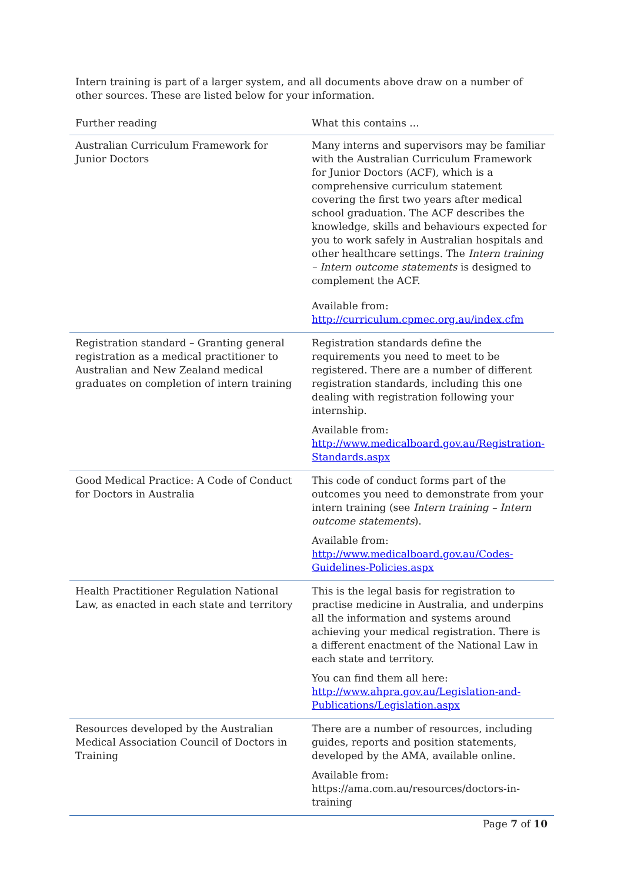Intern training is part of a larger system, and all documents above draw on a number of other sources. These are listed below for your information.
| Further reading | What this contains ... |
| --- | --- |
| Australian Curriculum Framework for Junior Doctors | Many interns and supervisors may be familiar with the Australian Curriculum Framework for Junior Doctors (ACF), which is a comprehensive curriculum statement covering the first two years after medical school graduation. The ACF describes the knowledge, skills and behaviours expected for you to work safely in Australian hospitals and other healthcare settings. The Intern training – Intern outcome statements is designed to complement the ACF. Available from: http://curriculum.cpmec.org.au/index.cfm |
| Registration standard – Granting general registration as a medical practitioner to Australian and New Zealand medical graduates on completion of intern training | Registration standards define the requirements you need to meet to be registered. There are a number of different registration standards, including this one dealing with registration following your internship. Available from: http://www.medicalboard.gov.au/Registration-Standards.aspx |
| Good Medical Practice: A Code of Conduct for Doctors in Australia | This code of conduct forms part of the outcomes you need to demonstrate from your intern training (see Intern training – Intern outcome statements ). Available from: http://www.medicalboard.gov.au/Codes-Guidelines-Policies.aspx |
| Health Practitioner Regulation National Law, as enacted in each state and territory | This is the legal basis for registration to practise medicine in Australia, and underpins all the information and systems around achieving your medical registration. There is a different enactment of the National Law in each state and territory. You can find them all here: http://www.ahpra.gov.au/Legislation-and-Publications/Legislation.aspx |
| Resources developed by the Australian Medical Association Council of Doctors in Training | There are a number of resources, including guides, reports and position statements, developed by the AMA, available online. Available from: https://ama.com.au/resources/doctors-in-training |
Page 7 of 10